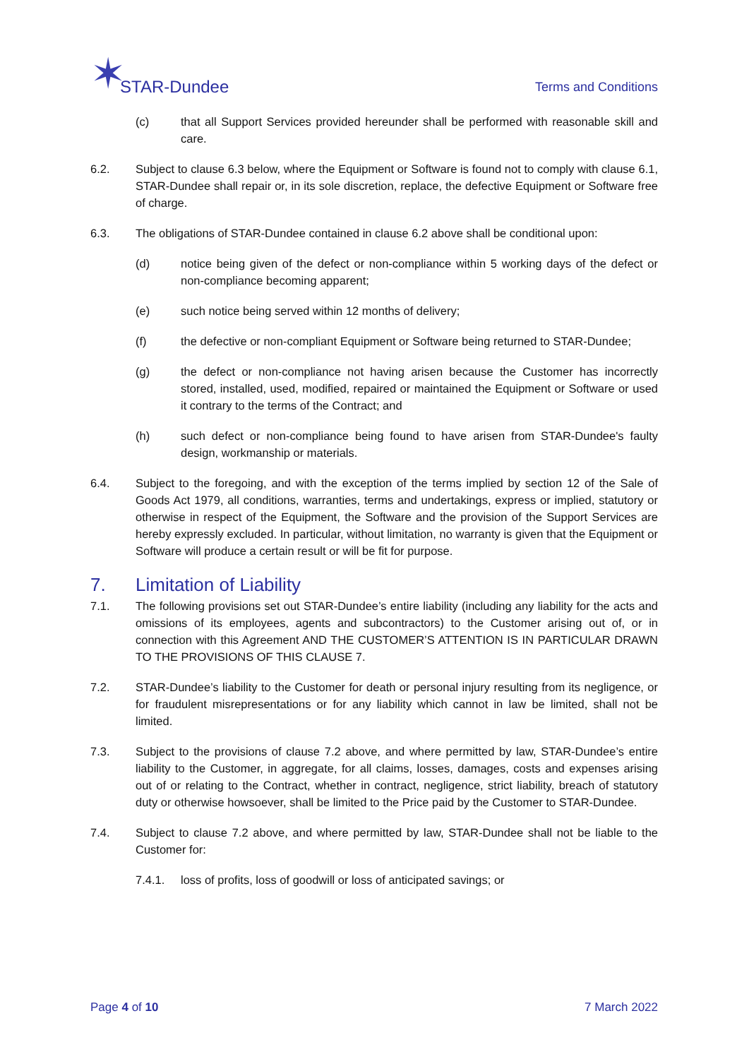✶ STAR-Dundee
Terms and Conditions
(c) that all Support Services provided hereunder shall be performed with reasonable skill and care.
6.2. Subject to clause 6.3 below, where the Equipment or Software is found not to comply with clause 6.1, STAR-Dundee shall repair or, in its sole discretion, replace, the defective Equipment or Software free of charge.
6.3. The obligations of STAR-Dundee contained in clause 6.2 above shall be conditional upon:
(d) notice being given of the defect or non-compliance within 5 working days of the defect or non-compliance becoming apparent;
(e) such notice being served within 12 months of delivery;
(f) the defective or non-compliant Equipment or Software being returned to STAR-Dundee;
(g) the defect or non-compliance not having arisen because the Customer has incorrectly stored, installed, used, modified, repaired or maintained the Equipment or Software or used it contrary to the terms of the Contract; and
(h) such defect or non-compliance being found to have arisen from STAR-Dundee's faulty design, workmanship or materials.
6.4. Subject to the foregoing, and with the exception of the terms implied by section 12 of the Sale of Goods Act 1979, all conditions, warranties, terms and undertakings, express or implied, statutory or otherwise in respect of the Equipment, the Software and the provision of the Support Services are hereby expressly excluded. In particular, without limitation, no warranty is given that the Equipment or Software will produce a certain result or will be fit for purpose.
7. Limitation of Liability
7.1. The following provisions set out STAR-Dundee’s entire liability (including any liability for the acts and omissions of its employees, agents and subcontractors) to the Customer arising out of, or in connection with this Agreement AND THE CUSTOMER’S ATTENTION IS IN PARTICULAR DRAWN TO THE PROVISIONS OF THIS CLAUSE 7.
7.2. STAR-Dundee’s liability to the Customer for death or personal injury resulting from its negligence, or for fraudulent misrepresentations or for any liability which cannot in law be limited, shall not be limited.
7.3. Subject to the provisions of clause 7.2 above, and where permitted by law, STAR-Dundee’s entire liability to the Customer, in aggregate, for all claims, losses, damages, costs and expenses arising out of or relating to the Contract, whether in contract, negligence, strict liability, breach of statutory duty or otherwise howsoever, shall be limited to the Price paid by the Customer to STAR-Dundee.
7.4. Subject to clause 7.2 above, and where permitted by law, STAR-Dundee shall not be liable to the Customer for:
7.4.1. loss of profits, loss of goodwill or loss of anticipated savings; or
Page 4 of 10 7 March 2022